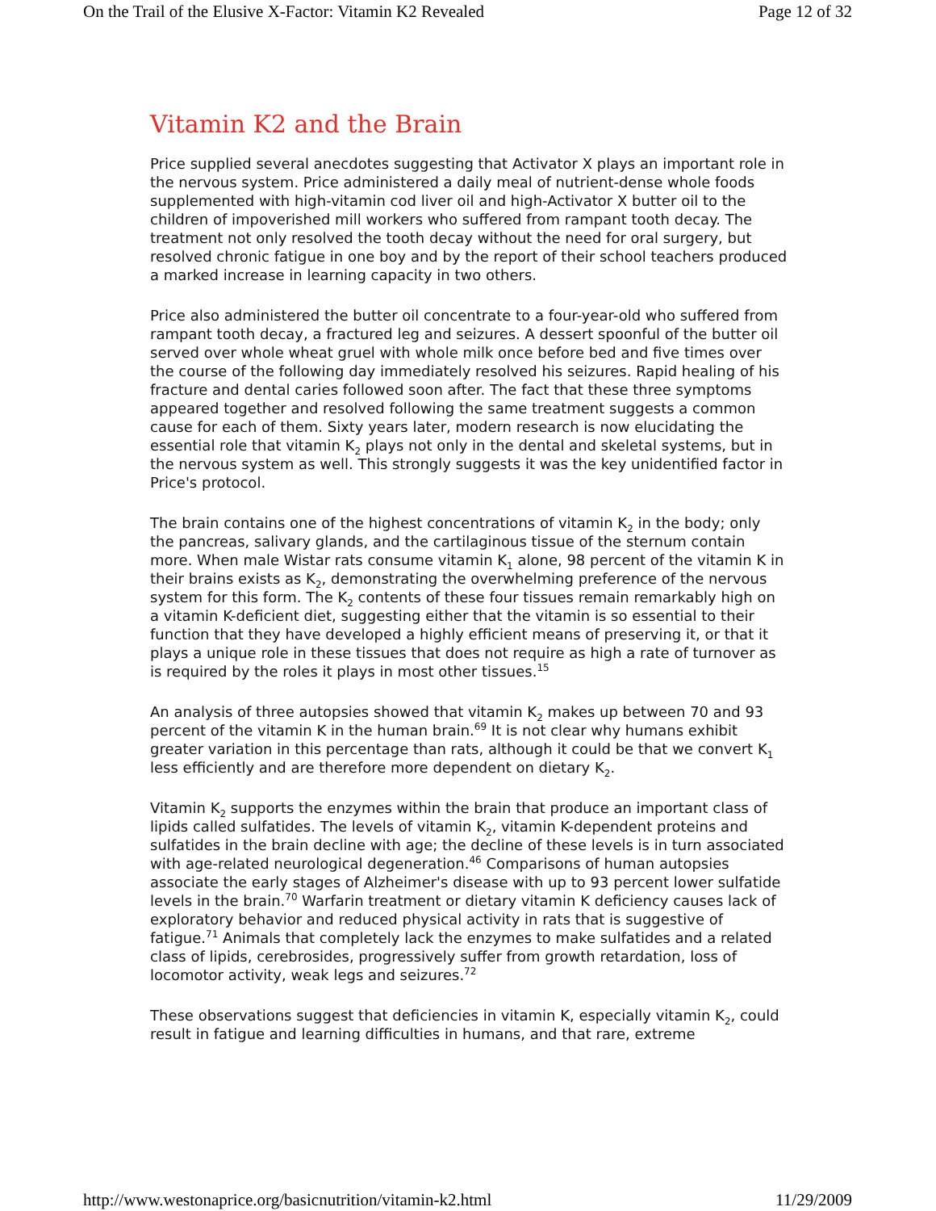On the Trail of the Elusive X-Factor: Vitamin K2 Revealed Page 12 of 32
Vitamin K2 and the Brain
Price supplied several anecdotes suggesting that Activator X plays an important role in the nervous system. Price administered a daily meal of nutrient-dense whole foods supplemented with high-vitamin cod liver oil and high-Activator X butter oil to the children of impoverished mill workers who suffered from rampant tooth decay. The treatment not only resolved the tooth decay without the need for oral surgery, but resolved chronic fatigue in one boy and by the report of their school teachers produced a marked increase in learning capacity in two others.
Price also administered the butter oil concentrate to a four-year-old who suffered from rampant tooth decay, a fractured leg and seizures. A dessert spoonful of the butter oil served over whole wheat gruel with whole milk once before bed and five times over the course of the following day immediately resolved his seizures. Rapid healing of his fracture and dental caries followed soon after. The fact that these three symptoms appeared together and resolved following the same treatment suggests a common cause for each of them. Sixty years later, modern research is now elucidating the essential role that vitamin K<sub>2</sub> plays not only in the dental and skeletal systems, but in the nervous system as well. This strongly suggests it was the key unidentified factor in Price's protocol.
The brain contains one of the highest concentrations of vitamin K<sub>2</sub> in the body; only the pancreas, salivary glands, and the cartilaginous tissue of the sternum contain more. When male Wistar rats consume vitamin K<sub>1</sub> alone, 98 percent of the vitamin K in their brains exists as K<sub>2</sub>, demonstrating the overwhelming preference of the nervous system for this form. The K<sub>2</sub> contents of these four tissues remain remarkably high on a vitamin K-deficient diet, suggesting either that the vitamin is so essential to their function that they have developed a highly efficient means of preserving it, or that it plays a unique role in these tissues that does not require as high a rate of turnover as is required by the roles it plays in most other tissues.<sup>15</sup>
An analysis of three autopsies showed that vitamin K<sub>2</sub> makes up between 70 and 93 percent of the vitamin K in the human brain.<sup>69</sup> It is not clear why humans exhibit greater variation in this percentage than rats, although it could be that we convert K<sub>1</sub> less efficiently and are therefore more dependent on dietary K<sub>2</sub>.
Vitamin K<sub>2</sub> supports the enzymes within the brain that produce an important class of lipids called sulfatides. The levels of vitamin K<sub>2</sub>, vitamin K-dependent proteins and sulfatides in the brain decline with age; the decline of these levels is in turn associated with age-related neurological degeneration.<sup>46</sup> Comparisons of human autopsies associate the early stages of Alzheimer's disease with up to 93 percent lower sulfatide levels in the brain.<sup>70</sup> Warfarin treatment or dietary vitamin K deficiency causes lack of exploratory behavior and reduced physical activity in rats that is suggestive of fatigue.<sup>71</sup> Animals that completely lack the enzymes to make sulfatides and a related class of lipids, cerebrosides, progressively suffer from growth retardation, loss of locomotor activity, weak legs and seizures.<sup>72</sup>
These observations suggest that deficiencies in vitamin K, especially vitamin K<sub>2</sub>, could result in fatigue and learning difficulties in humans, and that rare, extreme
http://www.westonaprice.org/basicnutrition/vitamin-k2.html 11/29/2009